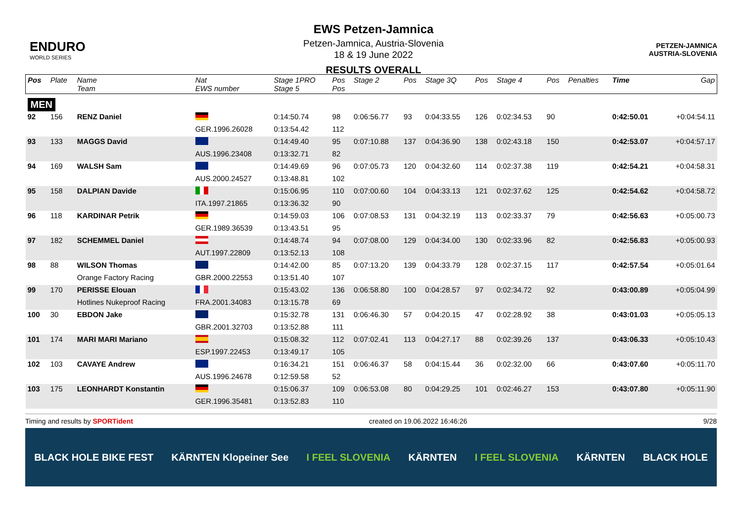ENDURO
WORLD SERIES
EWS Petzen-Jamnica
Petzen-Jamnica, Austria-Slovenia
18 & 19 June 2022
RESULTS OVERALL
PETZEN-JAMNICA
AUSTRIA-SLOVENIA
| Pos | Plate | Name Team | Nat EWS number | Stage 1PRO Stage 5 | Pos Pos | Stage 2 | Pos | Stage 3Q | Pos | Stage 4 | Pos | Penalties | Time | Gap |
| --- | --- | --- | --- | --- | --- | --- | --- | --- | --- | --- | --- | --- | --- | --- |
| MEN | | | | | | | | | | | | | | |
| 92 | 156 | RENZ Daniel | | 0:14:50.74 | 98 | 0:06:56.77 | 93 | 0:04:33.55 | 126 | 0:02:34.53 | 90 | | 0:42:50.01 | +0:04:54.11 |
| | | | GER.1996.26028 | 0:13:54.42 | 112 | | | | | | | | | |
| 93 | 133 | MAGGS David | | 0:14:49.40 | 95 | 0:07:10.88 | 137 | 0:04:36.90 | 138 | 0:02:43.18 | 150 | | 0:42:53.07 | +0:04:57.17 |
| | | | AUS.1996.23408 | 0:13:32.71 | 82 | | | | | | | | | |
| 94 | 169 | WALSH Sam | | 0:14:49.69 | 96 | 0:07:05.73 | 120 | 0:04:32.60 | 114 | 0:02:37.38 | 119 | | 0:42:54.21 | +0:04:58.31 |
| | | | AUS.2000.24527 | 0:13:48.81 | 102 | | | | | | | | | |
| 95 | 158 | DALPIAN Davide | | 0:15:06.95 | 110 | 0:07:00.60 | 104 | 0:04:33.13 | 121 | 0:02:37.62 | 125 | | 0:42:54.62 | +0:04:58.72 |
| | | | ITA.1997.21865 | 0:13:36.32 | 90 | | | | | | | | | |
| 96 | 118 | KARDINAR Petrik | | 0:14:59.03 | 106 | 0:07:08.53 | 131 | 0:04:32.19 | 113 | 0:02:33.37 | 79 | | 0:42:56.63 | +0:05:00.73 |
| | | | GER.1989.36539 | 0:13:43.51 | 95 | | | | | | | | | |
| 97 | 182 | SCHEMMEL Daniel | | 0:14:48.74 | 94 | 0:07:08.00 | 129 | 0:04:34.00 | 130 | 0:02:33.96 | 82 | | 0:42:56.83 | +0:05:00.93 |
| | | | AUT.1997.22809 | 0:13:52.13 | 108 | | | | | | | | | |
| 98 | 88 | WILSON Thomas | | 0:14:42.00 | 85 | 0:07:13.20 | 139 | 0:04:33.79 | 128 | 0:02:37.15 | 117 | | 0:42:57.54 | +0:05:01.64 |
| | | Orange Factory Racing | GBR.2000.22553 | 0:13:51.40 | 107 | | | | | | | | | |
| 99 | 170 | PERISSE Elouan | | 0:15:43.02 | 136 | 0:06:58.80 | 100 | 0:04:28.57 | 97 | 0:02:34.72 | 92 | | 0:43:00.89 | +0:05:04.99 |
| | | Hotlines Nukeproof Racing | FRA.2001.34083 | 0:13:15.78 | 69 | | | | | | | | | |
| 100 | 30 | EBDON Jake | | 0:15:32.78 | 131 | 0:06:46.30 | 57 | 0:04:20.15 | 47 | 0:02:28.92 | 38 | | 0:43:01.03 | +0:05:05.13 |
| | | | GBR.2001.32703 | 0:13:52.88 | 111 | | | | | | | | | |
| 101 | 174 | MARI MARI Mariano | | 0:15:08.32 | 112 | 0:07:02.41 | 113 | 0:04:27.17 | 88 | 0:02:39.26 | 137 | | 0:43:06.33 | +0:05:10.43 |
| | | | ESP.1997.22453 | 0:13:49.17 | 105 | | | | | | | | | |
| 102 | 103 | CAVAYE Andrew | | 0:16:34.21 | 151 | 0:06:46.37 | 58 | 0:04:15.44 | 36 | 0:02:32.00 | 66 | | 0:43:07.60 | +0:05:11.70 |
| | | | AUS.1996.24678 | 0:12:59.58 | 52 | | | | | | | | | |
| 103 | 175 | LEONHARDT Konstantin | | 0:15:06.37 | 109 | 0:06:53.08 | 80 | 0:04:29.25 | 101 | 0:02:46.27 | 153 | | 0:43:07.80 | +0:05:11.90 |
| | | | GER.1996.35481 | 0:13:52.83 | 110 | | | | | | | | | |
Timing and results by SPORTident created on 19.06.2022 16:46:26 9/28
BLACK HOLE BIKE FEST KÄRNTEN Klopeiner See I FEEL SLOVENIA KÄRNTEN I FEEL SLOVENIA KÄRNTEN BLACK HOLE